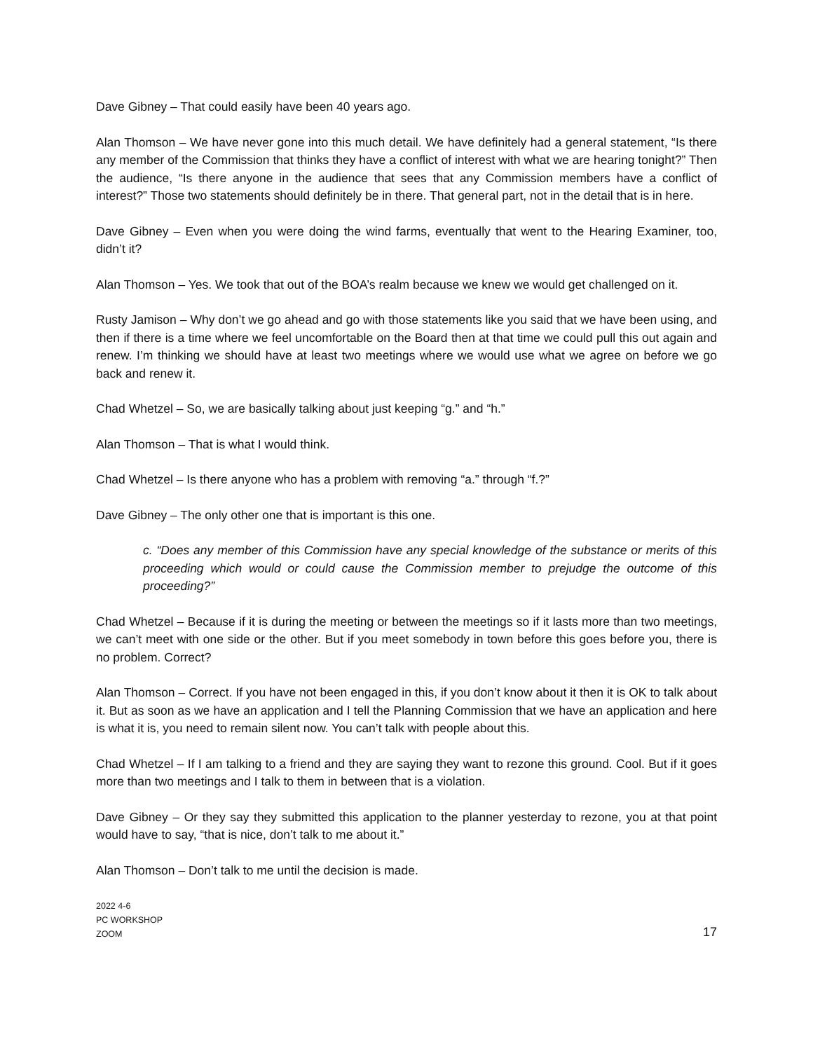Dave Gibney – That could easily have been 40 years ago.
Alan Thomson – We have never gone into this much detail. We have definitely had a general statement, “Is there any member of the Commission that thinks they have a conflict of interest with what we are hearing tonight?” Then the audience, “Is there anyone in the audience that sees that any Commission members have a conflict of interest?” Those two statements should definitely be in there. That general part, not in the detail that is in here.
Dave Gibney – Even when you were doing the wind farms, eventually that went to the Hearing Examiner, too, didn’t it?
Alan Thomson – Yes. We took that out of the BOA’s realm because we knew we would get challenged on it.
Rusty Jamison – Why don’t we go ahead and go with those statements like you said that we have been using, and then if there is a time where we feel uncomfortable on the Board then at that time we could pull this out again and renew. I’m thinking we should have at least two meetings where we would use what we agree on before we go back and renew it.
Chad Whetzel – So, we are basically talking about just keeping “g.” and “h.”
Alan Thomson – That is what I would think.
Chad Whetzel – Is there anyone who has a problem with removing “a.” through “f.?”
Dave Gibney – The only other one that is important is this one.
c. “Does any member of this Commission have any special knowledge of the substance or merits of this proceeding which would or could cause the Commission member to prejudge the outcome of this proceeding?”
Chad Whetzel – Because if it is during the meeting or between the meetings so if it lasts more than two meetings, we can’t meet with one side or the other. But if you meet somebody in town before this goes before you, there is no problem. Correct?
Alan Thomson – Correct. If you have not been engaged in this, if you don’t know about it then it is OK to talk about it. But as soon as we have an application and I tell the Planning Commission that we have an application and here is what it is, you need to remain silent now. You can’t talk with people about this.
Chad Whetzel – If I am talking to a friend and they are saying they want to rezone this ground. Cool. But if it goes more than two meetings and I talk to them in between that is a violation.
Dave Gibney – Or they say they submitted this application to the planner yesterday to rezone, you at that point would have to say, “that is nice, don’t talk to me about it.”
Alan Thomson – Don’t talk to me until the decision is made.
2022 4-6
PC WORKSHOP
ZOOM
17